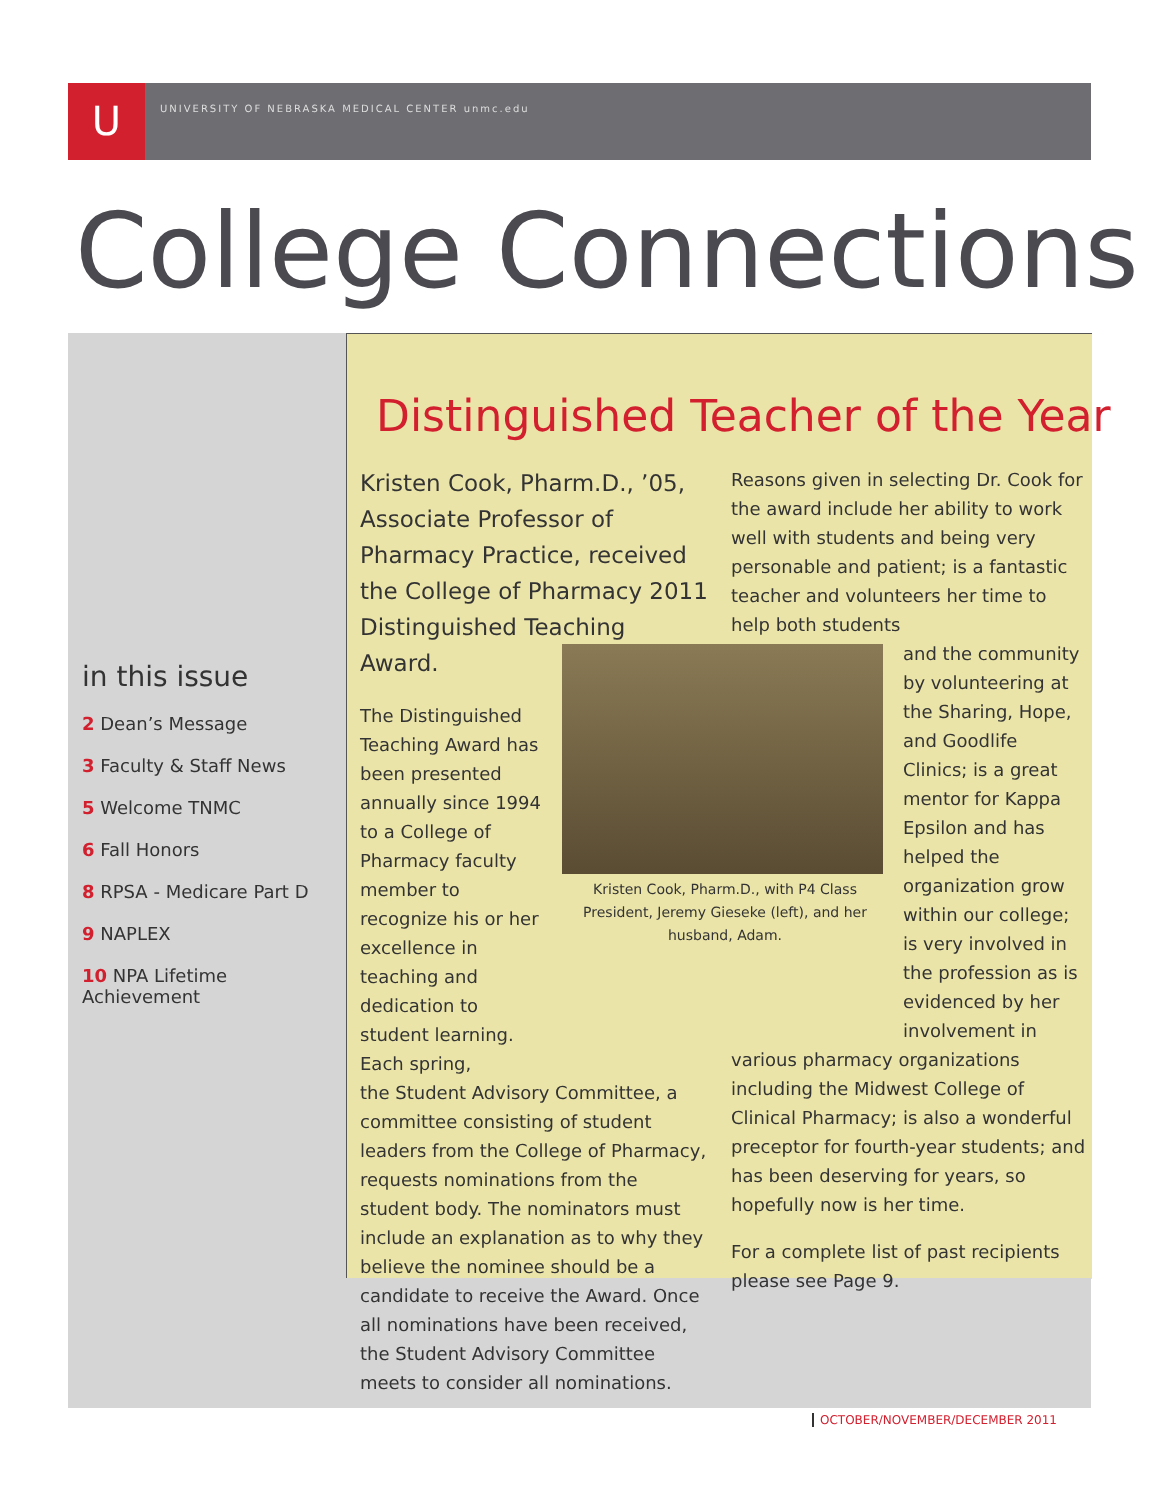U
UNIVERSITY OF NEBRASKA MEDICAL CENTER unmc.edu
College Connections
in this issue
2 Dean’s Message
3 Faculty & Staff News
5 Welcome TNMC
6 Fall Honors
8 RPSA - Medicare Part D
9 NAPLEX
10 NPA Lifetime Achievement
Distinguished Teacher of the Year
Kristen Cook, Pharm.D., ’05, Associate Professor of Pharmacy Practice, received the College of Pharmacy 2011 Distinguished Teaching Award.
The Distinguished Teaching Award has been presented annually since 1994 to a College of Pharmacy faculty member to recognize his or her excellence in teaching and dedication to student learning. Each spring,
the Student Advisory Committee, a committee consisting of student leaders from the College of Pharmacy, requests nominations from the student body. The nominators must include an explanation as to why they believe the nominee should be a candidate to receive the Award. Once all nominations have been received, the Student Advisory Committee meets to consider all nominations.
Kristen Cook, Pharm.D., with P4 Class President, Jeremy Gieseke (left), and her husband, Adam.
Reasons given in selecting Dr. Cook for the award include her ability to work well with students and being very personable and patient; is a fantastic teacher and volunteers her time to help both students
and the community by volunteering at the Sharing, Hope, and Goodlife Clinics; is a great mentor for Kappa Epsilon and has helped the organization grow within our college; is very involved in the profession as is evidenced by her involvement in
various pharmacy organizations including the Midwest College of Clinical Pharmacy; is also a wonderful preceptor for fourth-year students; and has been deserving for years, so hopefully now is her time.
For a complete list of past recipients please see Page 9.
OCTOBER/NOVEMBER/DECEMBER 2011